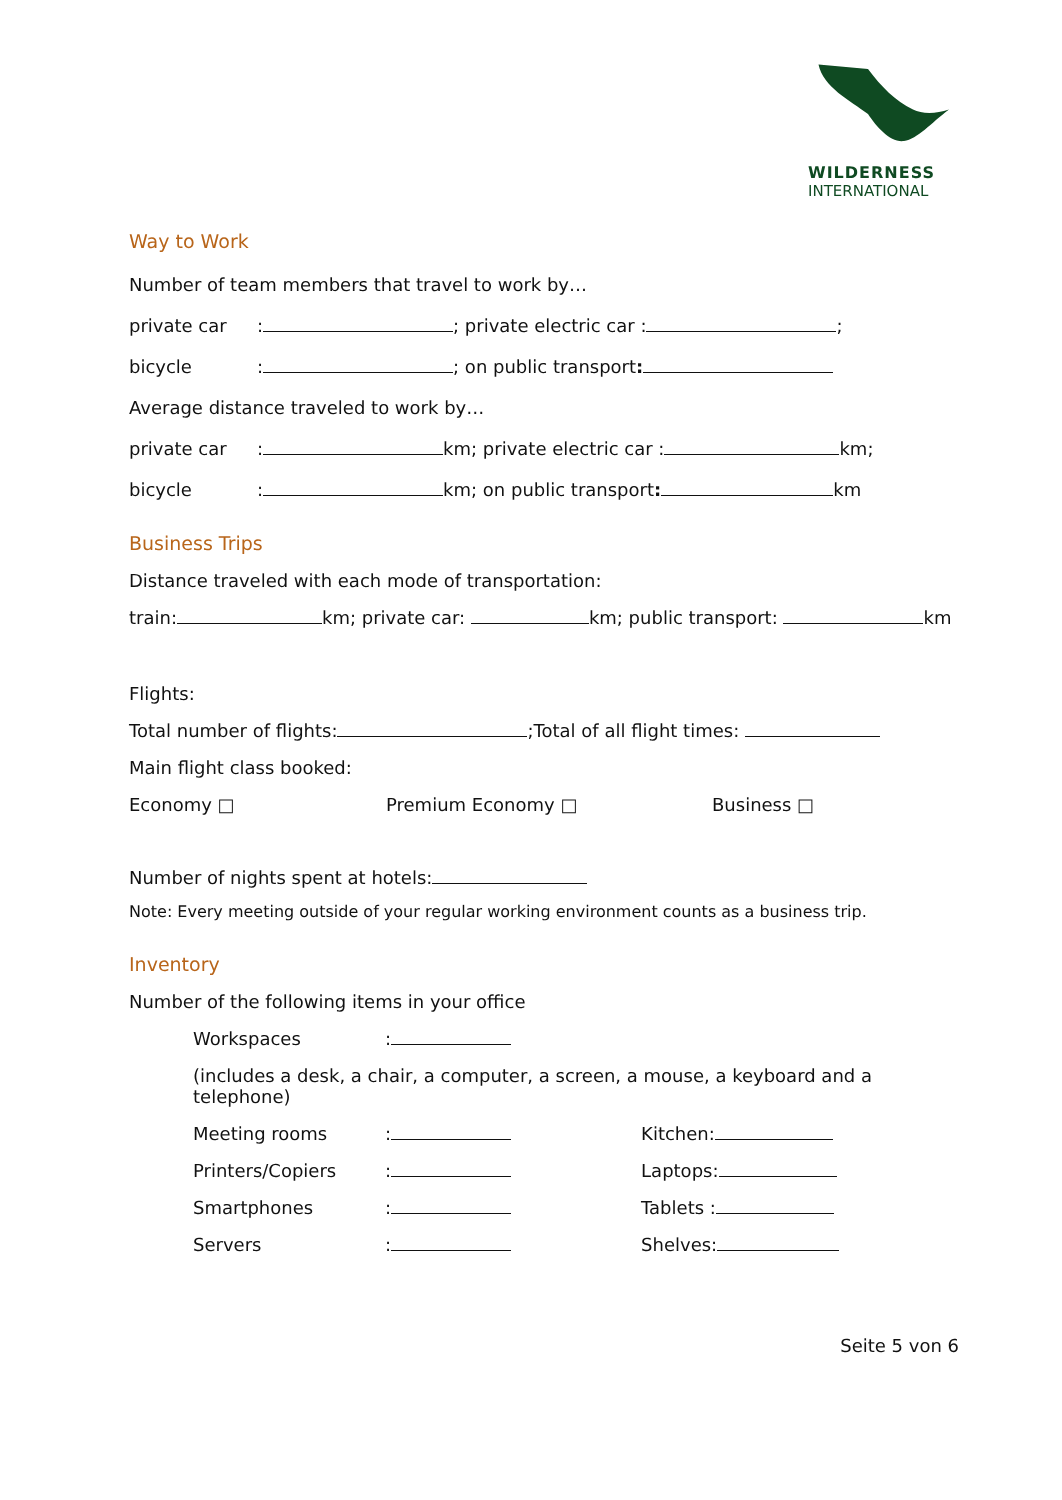WILDERNESS
INTERNATIONAL
Way to Work
Number of team members that travel to work by…
private car: ; private electric car : ;
bicycle: ; on public transport:
Average distance traveled to work by…
private car: km; private electric car : km;
bicycle: km; on public transport: km
Business Trips
Distance traveled with each mode of transportation:
train: km; private car: km; public transport: km
Flights:
Total number of flights: ;Total of all flight times:
Main flight class booked:
Economy □ Premium Economy □ Business □
Number of nights spent at hotels:
Note: Every meeting outside of your regular working environment counts as a business trip.
Inventory
Number of the following items in your office
Workspaces:
(includes a desk, a chair, a computer, a screen, a mouse, a keyboard and a telephone)
Meeting rooms: Kitchen:
Printers/Copiers: Laptops:
Smartphones: Tablets :
Servers: Shelves:
Seite 5 von 6